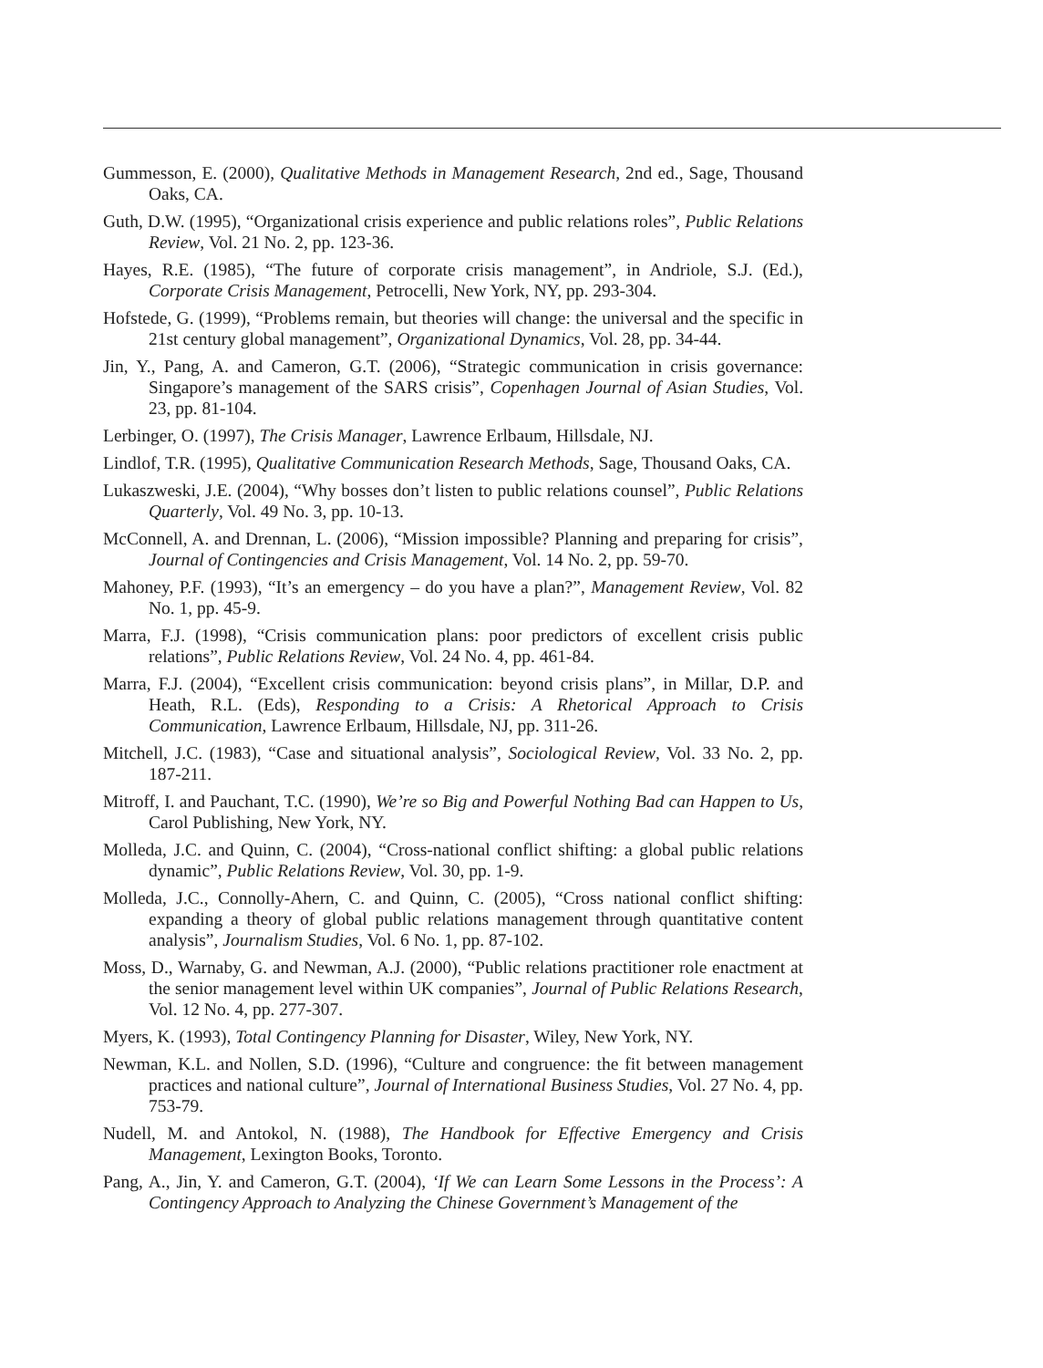Gummesson, E. (2000), Qualitative Methods in Management Research, 2nd ed., Sage, Thousand Oaks, CA.
Guth, D.W. (1995), “Organizational crisis experience and public relations roles”, Public Relations Review, Vol. 21 No. 2, pp. 123-36.
Hayes, R.E. (1985), “The future of corporate crisis management”, in Andriole, S.J. (Ed.), Corporate Crisis Management, Petrocelli, New York, NY, pp. 293-304.
Hofstede, G. (1999), “Problems remain, but theories will change: the universal and the specific in 21st century global management”, Organizational Dynamics, Vol. 28, pp. 34-44.
Jin, Y., Pang, A. and Cameron, G.T. (2006), “Strategic communication in crisis governance: Singapore’s management of the SARS crisis”, Copenhagen Journal of Asian Studies, Vol. 23, pp. 81-104.
Lerbinger, O. (1997), The Crisis Manager, Lawrence Erlbaum, Hillsdale, NJ.
Lindlof, T.R. (1995), Qualitative Communication Research Methods, Sage, Thousand Oaks, CA.
Lukaszweski, J.E. (2004), “Why bosses don’t listen to public relations counsel”, Public Relations Quarterly, Vol. 49 No. 3, pp. 10-13.
McConnell, A. and Drennan, L. (2006), “Mission impossible? Planning and preparing for crisis”, Journal of Contingencies and Crisis Management, Vol. 14 No. 2, pp. 59-70.
Mahoney, P.F. (1993), “It’s an emergency – do you have a plan?”, Management Review, Vol. 82 No. 1, pp. 45-9.
Marra, F.J. (1998), “Crisis communication plans: poor predictors of excellent crisis public relations”, Public Relations Review, Vol. 24 No. 4, pp. 461-84.
Marra, F.J. (2004), “Excellent crisis communication: beyond crisis plans”, in Millar, D.P. and Heath, R.L. (Eds), Responding to a Crisis: A Rhetorical Approach to Crisis Communication, Lawrence Erlbaum, Hillsdale, NJ, pp. 311-26.
Mitchell, J.C. (1983), “Case and situational analysis”, Sociological Review, Vol. 33 No. 2, pp. 187-211.
Mitroff, I. and Pauchant, T.C. (1990), We’re so Big and Powerful Nothing Bad can Happen to Us, Carol Publishing, New York, NY.
Molleda, J.C. and Quinn, C. (2004), “Cross-national conflict shifting: a global public relations dynamic”, Public Relations Review, Vol. 30, pp. 1-9.
Molleda, J.C., Connolly-Ahern, C. and Quinn, C. (2005), “Cross national conflict shifting: expanding a theory of global public relations management through quantitative content analysis”, Journalism Studies, Vol. 6 No. 1, pp. 87-102.
Moss, D., Warnaby, G. and Newman, A.J. (2000), “Public relations practitioner role enactment at the senior management level within UK companies”, Journal of Public Relations Research, Vol. 12 No. 4, pp. 277-307.
Myers, K. (1993), Total Contingency Planning for Disaster, Wiley, New York, NY.
Newman, K.L. and Nollen, S.D. (1996), “Culture and congruence: the fit between management practices and national culture”, Journal of International Business Studies, Vol. 27 No. 4, pp. 753-79.
Nudell, M. and Antokol, N. (1988), The Handbook for Effective Emergency and Crisis Management, Lexington Books, Toronto.
Pang, A., Jin, Y. and Cameron, G.T. (2004), ‘If We can Learn Some Lessons in the Process’: A Contingency Approach to Analyzing the Chinese Government’s Management of the